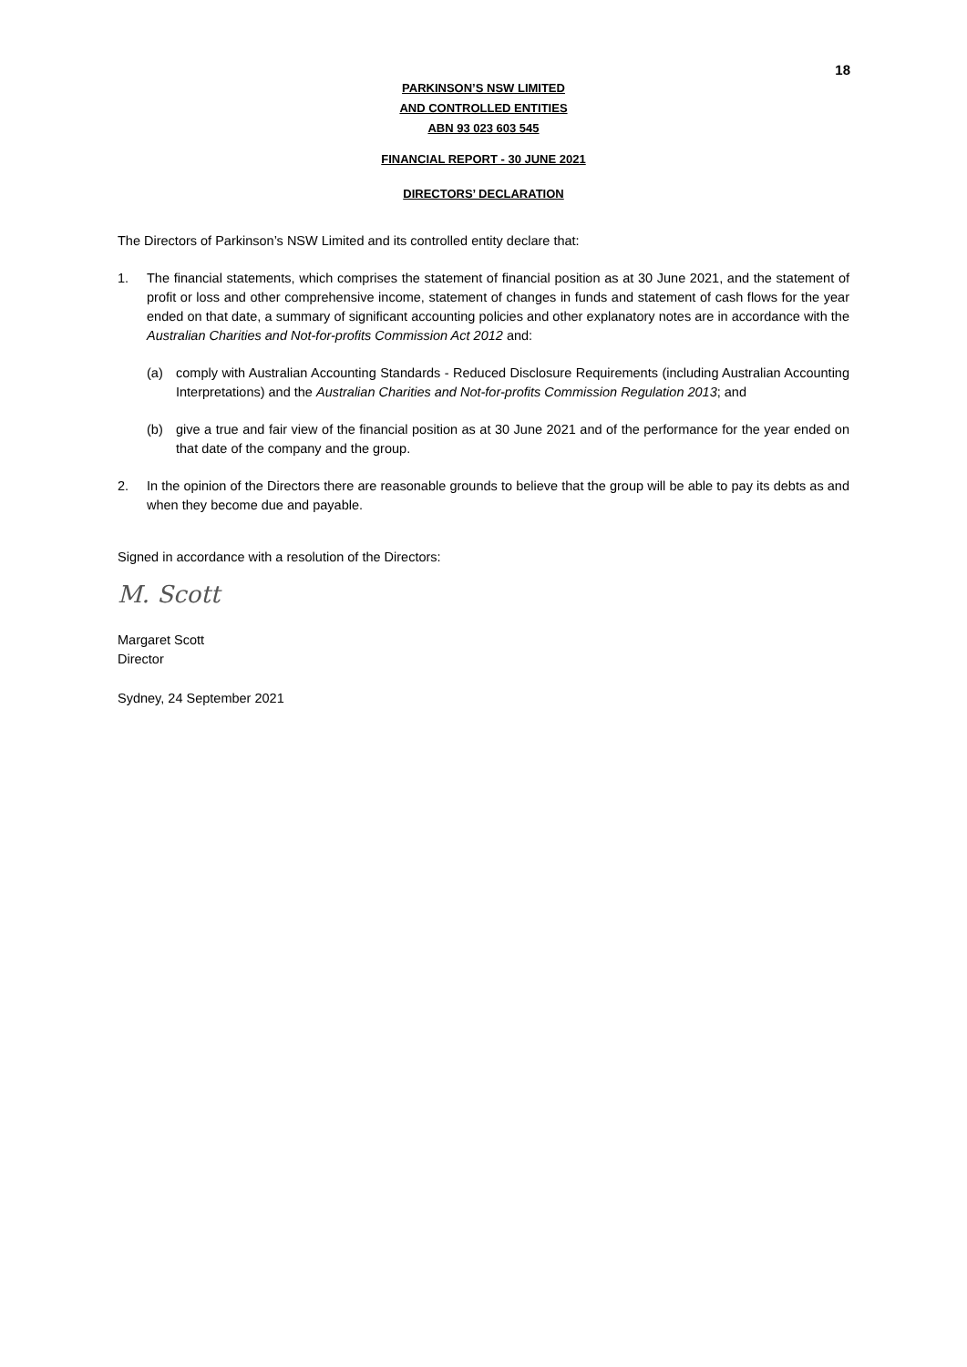18
PARKINSON’S NSW LIMITED
AND CONTROLLED ENTITIES
ABN 93 023 603 545
FINANCIAL REPORT - 30 JUNE 2021
DIRECTORS’ DECLARATION
The Directors of Parkinson’s NSW Limited and its controlled entity declare that:
1. The financial statements, which comprises the statement of financial position as at 30 June 2021, and the statement of profit or loss and other comprehensive income, statement of changes in funds and statement of cash flows for the year ended on that date, a summary of significant accounting policies and other explanatory notes are in accordance with the Australian Charities and Not-for-profits Commission Act 2012 and:
(a) comply with Australian Accounting Standards - Reduced Disclosure Requirements (including Australian Accounting Interpretations) and the Australian Charities and Not-for-profits Commission Regulation 2013; and
(b) give a true and fair view of the financial position as at 30 June 2021 and of the performance for the year ended on that date of the company and the group.
2. In the opinion of the Directors there are reasonable grounds to believe that the group will be able to pay its debts as and when they become due and payable.
Signed in accordance with a resolution of the Directors:
M. Scott
Margaret Scott
Director
Sydney, 24 September 2021